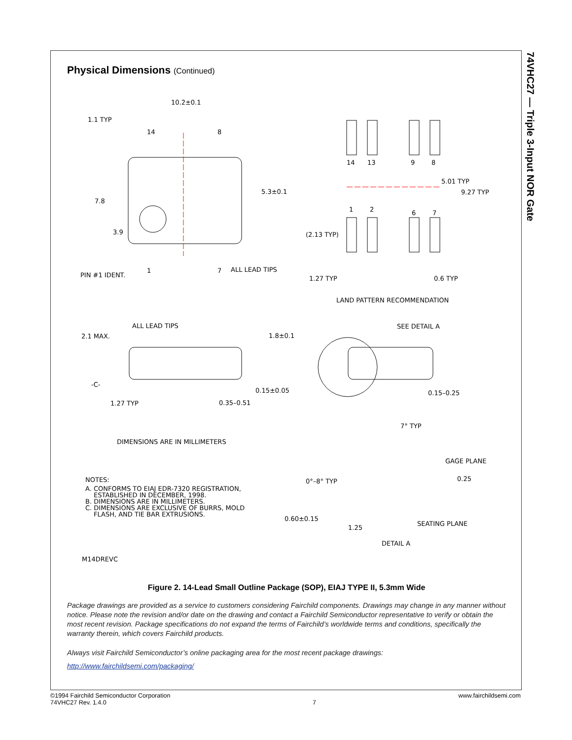74VHC27 — Triple 3-Input NOR Gate
Physical Dimensions (Continued)
10.2±0.1
1.1 TYP
14
8
5.3±0.1
7.8
3.9
PIN #1 IDENT.
1
7
ALL LEAD TIPS
14
13
9
8
5.01 TYP
9.27 TYP
1
2
6
7
(2.13 TYP)
1.27 TYP
0.6 TYP
LAND PATTERN RECOMMENDATION
ALL LEAD TIPS
2.1 MAX.
1.8±0.1
SEE DETAIL A
-C-
0.15±0.05
0.15–0.25
1.27 TYP
0.35–0.51
7° TYP
DIMENSIONS ARE IN MILLIMETERS
GAGE PLANE
0.25
0°–8° TYP
NOTES:
A. CONFORMS TO EIAJ EDR-7320 REGISTRATION,
ESTABLISHED IN DECEMBER, 1998.
B. DIMENSIONS ARE IN MILLIMETERS.
C. DIMENSIONS ARE EXCLUSIVE OF BURRS, MOLD
FLASH, AND TIE BAR EXTRUSIONS.
0.60±0.15
SEATING PLANE
1.25
DETAIL A
M14DREVC
Figure 2. 14-Lead Small Outline Package (SOP), EIAJ TYPE II, 5.3mm Wide
Package drawings are provided as a service to customers considering Fairchild components. Drawings may change in any manner without notice. Please note the revision and/or date on the drawing and contact a Fairchild Semiconductor representative to verify or obtain the most recent revision. Package specifications do not expand the terms of Fairchild’s worldwide terms and conditions, specifically the warranty therein, which covers Fairchild products.
Always visit Fairchild Semiconductor’s online packaging area for the most recent package drawings:
http://www.fairchildsemi.com/packaging/
©1994 Fairchild Semiconductor Corporation
74VHC27 Rev. 1.4.0
7 www.fairchildsemi.com